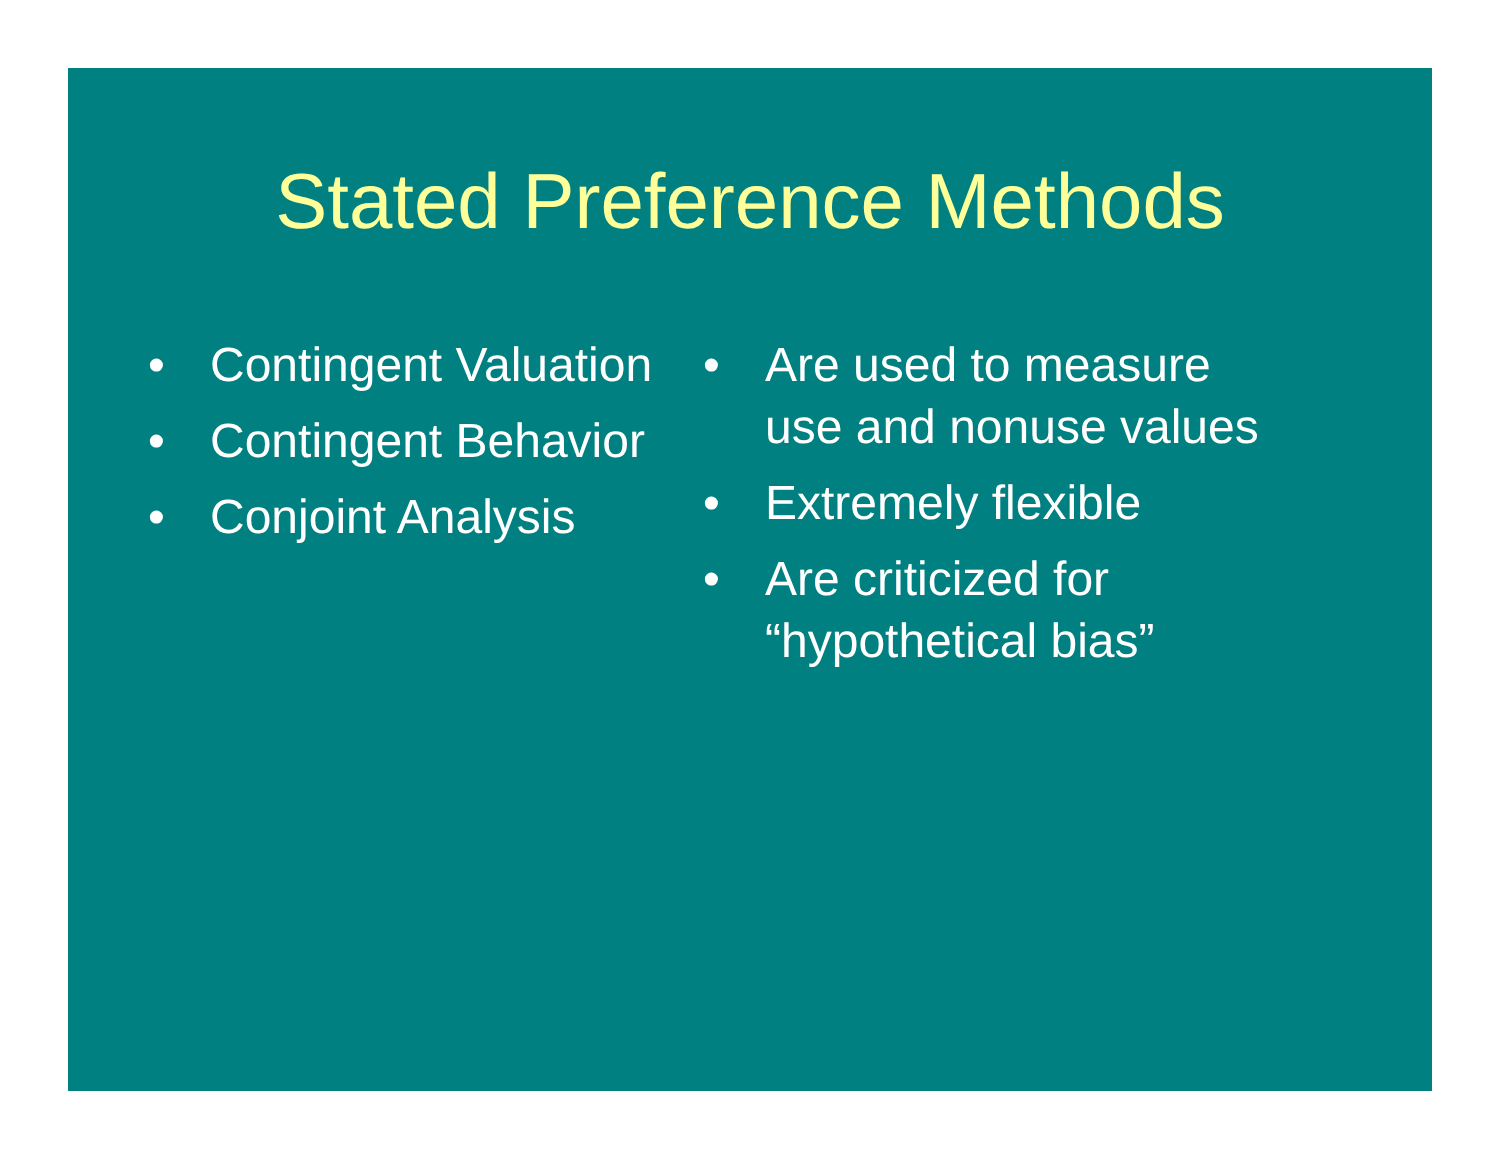Stated Preference Methods
• Contingent Valuation
• Contingent Behavior
• Conjoint Analysis
• Are used to measure use and nonuse values
• Extremely flexible
• Are criticized for “hypothetical bias”